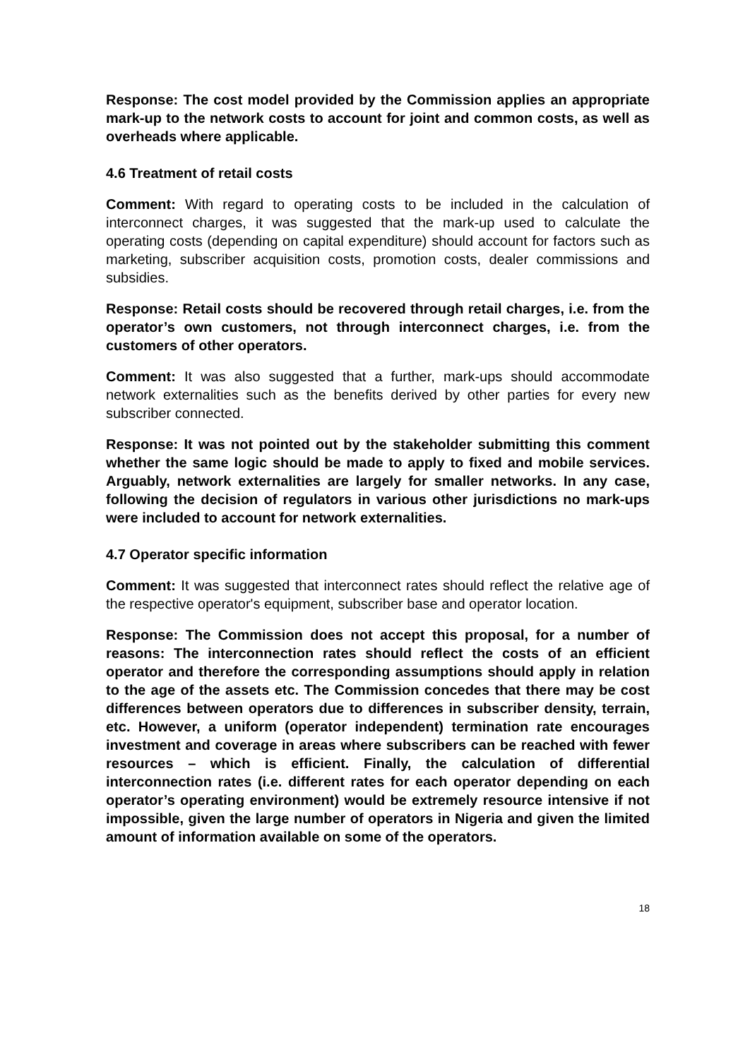Response: The cost model provided by the Commission applies an appropriate mark-up to the network costs to account for joint and common costs, as well as overheads where applicable.
4.6 Treatment of retail costs
Comment: With regard to operating costs to be included in the calculation of interconnect charges, it was suggested that the mark-up used to calculate the operating costs (depending on capital expenditure) should account for factors such as marketing, subscriber acquisition costs, promotion costs, dealer commissions and subsidies.
Response: Retail costs should be recovered through retail charges, i.e. from the operator’s own customers, not through interconnect charges, i.e. from the customers of other operators.
Comment: It was also suggested that a further, mark-ups should accommodate network externalities such as the benefits derived by other parties for every new subscriber connected.
Response: It was not pointed out by the stakeholder submitting this comment whether the same logic should be made to apply to fixed and mobile services. Arguably, network externalities are largely for smaller networks. In any case, following the decision of regulators in various other jurisdictions no mark-ups were included to account for network externalities.
4.7 Operator specific information
Comment: It was suggested that interconnect rates should reflect the relative age of the respective operator's equipment, subscriber base and operator location.
Response: The Commission does not accept this proposal, for a number of reasons: The interconnection rates should reflect the costs of an efficient operator and therefore the corresponding assumptions should apply in relation to the age of the assets etc. The Commission concedes that there may be cost differences between operators due to differences in subscriber density, terrain, etc. However, a uniform (operator independent) termination rate encourages investment and coverage in areas where subscribers can be reached with fewer resources – which is efficient. Finally, the calculation of differential interconnection rates (i.e. different rates for each operator depending on each operator’s operating environment) would be extremely resource intensive if not impossible, given the large number of operators in Nigeria and given the limited amount of information available on some of the operators.
18